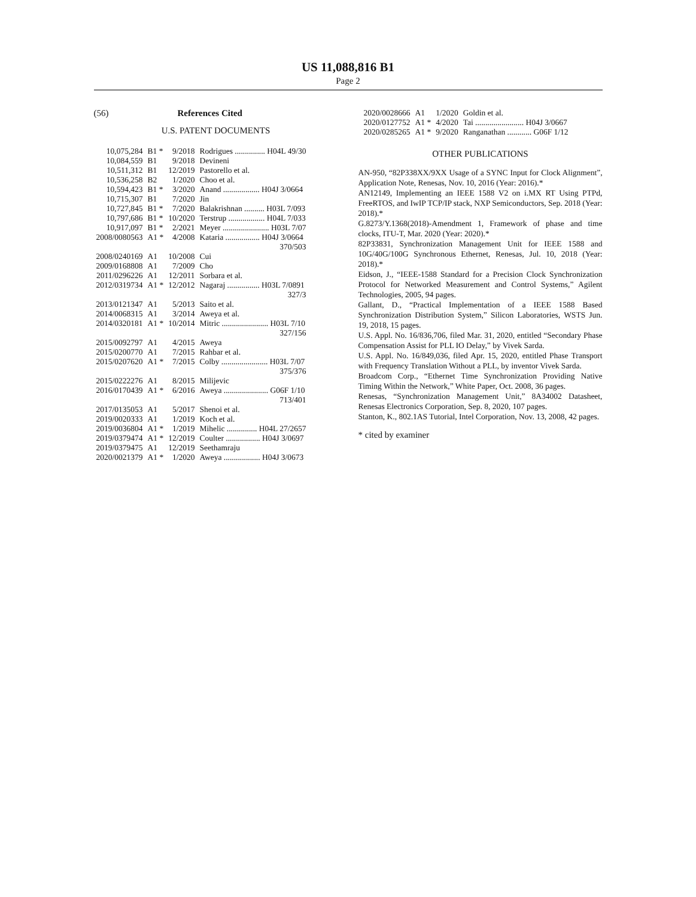US 11,088,816 B1
Page 2
(56) References Cited
U.S. PATENT DOCUMENTS
| 10,075,284 | B1 * | 9/2018 | Rodrigues ............... H04L 49/30 |
| 10,084,559 | B1 | 9/2018 | Devineni |
| 10,511,312 | B1 | 12/2019 | Pastorello et al. |
| 10,536,258 | B2 | 1/2020 | Choo et al. |
| 10,594,423 | B1 * | 3/2020 | Anand .................. H04J 3/0664 |
| 10,715,307 | B1 | 7/2020 | Jin |
| 10,727,845 | B1 * | 7/2020 | Balakrishnan .......... H03L 7/093 |
| 10,797,686 | B1 * | 10/2020 | Terstrup .................. H04L 7/033 |
| 10,917,097 | B1 * | 2/2021 | Meyer ....................... H03L 7/07 |
| 2008/0080563 | A1 * | 4/2008 | Kataria ................. H04J 3/0664 370/503 |
| 2008/0240169 | A1 | 10/2008 | Cui |
| 2009/0168808 | A1 | 7/2009 | Cho |
| 2011/0296226 | A1 | 12/2011 | Sorbara et al. |
| 2012/0319734 | A1 * | 12/2012 | Nagaraj ................ H03L 7/0891 327/3 |
| 2013/0121347 | A1 | 5/2013 | Saito et al. |
| 2014/0068315 | A1 | 3/2014 | Aweya et al. |
| 2014/0320181 | A1 * | 10/2014 | Mitric ....................... H03L 7/10 327/156 |
| 2015/0092797 | A1 | 4/2015 | Aweya |
| 2015/0200770 | A1 | 7/2015 | Rahbar et al. |
| 2015/0207620 | A1 * | 7/2015 | Colby ....................... H03L 7/07 375/376 |
| 2015/0222276 | A1 | 8/2015 | Milijevic |
| 2016/0170439 | A1 * | 6/2016 | Aweya ...................... G06F 1/10 713/401 |
| 2017/0135053 | A1 | 5/2017 | Shenoi et al. |
| 2019/0020333 | A1 | 1/2019 | Koch et al. |
| 2019/0036804 | A1 * | 1/2019 | Mihelic ............... H04L 27/2657 |
| 2019/0379474 | A1 * | 12/2019 | Coulter ................. H04J 3/0697 |
| 2019/0379475 | A1 | 12/2019 | Seethamraju |
| 2020/0021379 | A1 * | 1/2020 | Aweya .................. H04J 3/0673 |
| 2020/0028666 | A1 | 1/2020 | Goldin et al. |
| 2020/0127752 | A1 * | 4/2020 | Tai ........................ H04J 3/0667 |
| 2020/0285265 | A1 * | 9/2020 | Ranganathan ............ G06F 1/12 |
OTHER PUBLICATIONS
AN-950, “82P338XX/9XX Usage of a SYNC Input for Clock Alignment”, Application Note, Renesas, Nov. 10, 2016 (Year: 2016).*
AN12149, Implementing an IEEE 1588 V2 on i.MX RT Using PTPd, FreeRTOS, and IwIP TCP/IP stack, NXP Semiconductors, Sep. 2018 (Year: 2018).*
G.8273/Y.1368(2018)-Amendment 1, Framework of phase and time clocks, ITU-T, Mar. 2020 (Year: 2020).*
82P33831, Synchronization Management Unit for IEEE 1588 and 10G/40G/100G Synchronous Ethernet, Renesas, Jul. 10, 2018 (Year: 2018).*
Eidson, J., “IEEE-1588 Standard for a Precision Clock Synchronization Protocol for Networked Measurement and Control Systems,” Agilent Technologies, 2005, 94 pages.
Gallant, D., “Practical Implementation of a IEEE 1588 Based Synchronization Distribution System,” Silicon Laboratories, WSTS Jun. 19, 2018, 15 pages.
U.S. Appl. No. 16/836,706, filed Mar. 31, 2020, entitled “Secondary Phase Compensation Assist for PLL IO Delay,” by Vivek Sarda.
U.S. Appl. No. 16/849,036, filed Apr. 15, 2020, entitled Phase Transport with Frequency Translation Without a PLL, by inventor Vivek Sarda.
Broadcom Corp., “Ethernet Time Synchronization Providing Native Timing Within the Network,” White Paper, Oct. 2008, 36 pages.
Renesas, “Synchronization Management Unit,” 8A34002 Datasheet, Renesas Electronics Corporation, Sep. 8, 2020, 107 pages.
Stanton, K., 802.1AS Tutorial, Intel Corporation, Nov. 13, 2008, 42 pages.
* cited by examiner